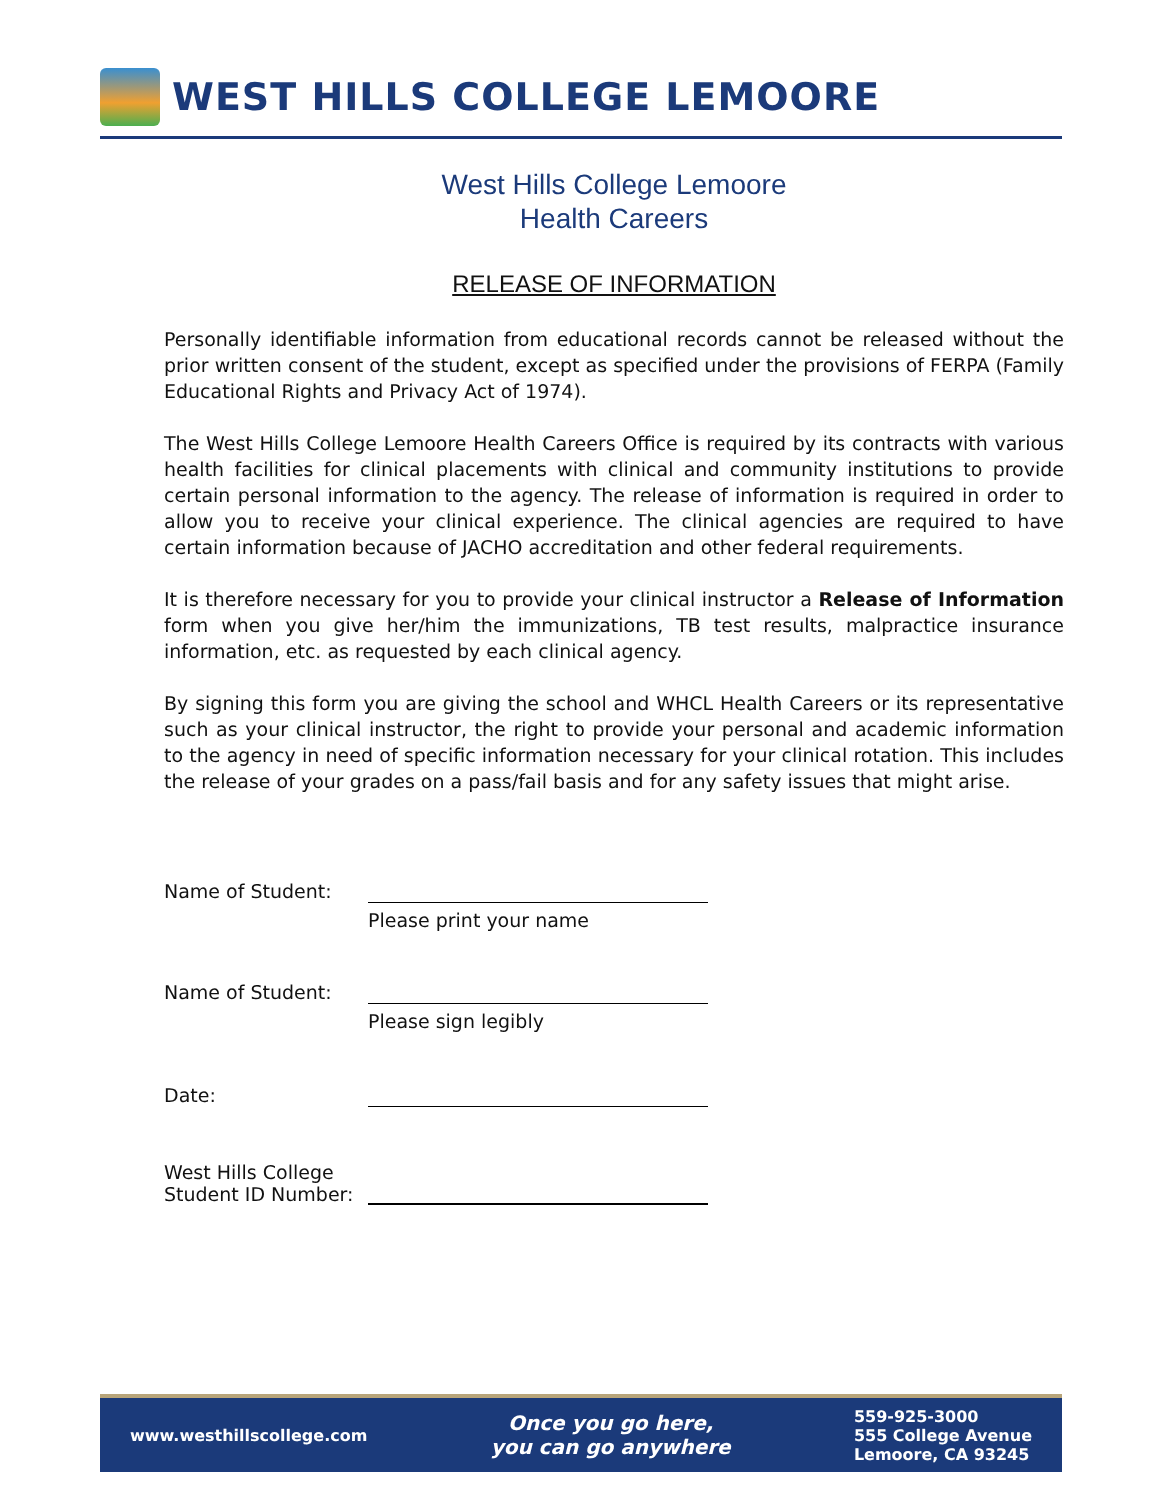WEST HILLS COLLEGE LEMOORE
West Hills College Lemoore
Health Careers
RELEASE OF INFORMATION
Personally identifiable information from educational records cannot be released without the prior written consent of the student, except as specified under the provisions of FERPA (Family Educational Rights and Privacy Act of 1974).
The West Hills College Lemoore Health Careers Office is required by its contracts with various health facilities for clinical placements with clinical and community institutions to provide certain personal information to the agency. The release of information is required in order to allow you to receive your clinical experience. The clinical agencies are required to have certain information because of JACHO accreditation and other federal requirements.
It is therefore necessary for you to provide your clinical instructor a Release of Information form when you give her/him the immunizations, TB test results, malpractice insurance information, etc. as requested by each clinical agency.
By signing this form you are giving the school and WHCL Health Careers or its representative such as your clinical instructor, the right to provide your personal and academic information to the agency in need of specific information necessary for your clinical rotation. This includes the release of your grades on a pass/fail basis and for any safety issues that might arise.
Name of Student:
Please print your name
Name of Student:
Please sign legibly
Date:
West Hills College
Student ID Number:
www.westhillscollege.com
Once you go here,
you can go anywhere
559-925-3000
555 College Avenue
Lemoore, CA 93245